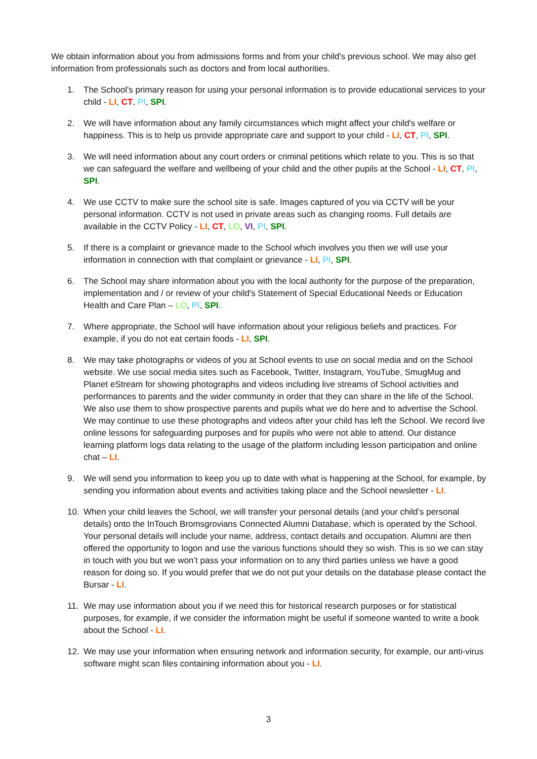We obtain information about you from admissions forms and from your child's previous school. We may also get information from professionals such as doctors and from local authorities.
1. The School's primary reason for using your personal information is to provide educational services to your child - LI, CT, PI, SPI.
2. We will have information about any family circumstances which might affect your child's welfare or happiness. This is to help us provide appropriate care and support to your child - LI, CT, PI, SPI.
3. We will need information about any court orders or criminal petitions which relate to you. This is so that we can safeguard the welfare and wellbeing of your child and the other pupils at the School - LI, CT, PI, SPI.
4. We use CCTV to make sure the school site is safe. Images captured of you via CCTV will be your personal information. CCTV is not used in private areas such as changing rooms. Full details are available in the CCTV Policy - LI, CT, LO, VI, PI, SPI.
5. If there is a complaint or grievance made to the School which involves you then we will use your information in connection with that complaint or grievance - LI, PI, SPI.
6. The School may share information about you with the local authority for the purpose of the preparation, implementation and / or review of your child's Statement of Special Educational Needs or Education Health and Care Plan – LO, PI, SPI.
7. Where appropriate, the School will have information about your religious beliefs and practices. For example, if you do not eat certain foods - LI, SPI.
8. We may take photographs or videos of you at School events to use on social media and on the School website. We use social media sites such as Facebook, Twitter, Instagram, YouTube, SmugMug and Planet eStream for showing photographs and videos including live streams of School activities and performances to parents and the wider community in order that they can share in the life of the School. We also use them to show prospective parents and pupils what we do here and to advertise the School. We may continue to use these photographs and videos after your child has left the School. We record live online lessons for safeguarding purposes and for pupils who were not able to attend. Our distance learning platform logs data relating to the usage of the platform including lesson participation and online chat – LI.
9. We will send you information to keep you up to date with what is happening at the School, for example, by sending you information about events and activities taking place and the School newsletter - LI.
10. When your child leaves the School, we will transfer your personal details (and your child’s personal details) onto the InTouch Bromsgrovians Connected Alumni Database, which is operated by the School. Your personal details will include your name, address, contact details and occupation. Alumni are then offered the opportunity to logon and use the various functions should they so wish. This is so we can stay in touch with you but we won’t pass your information on to any third parties unless we have a good reason for doing so. If you would prefer that we do not put your details on the database please contact the Bursar - LI.
11. We may use information about you if we need this for historical research purposes or for statistical purposes, for example, if we consider the information might be useful if someone wanted to write a book about the School - LI.
12. We may use your information when ensuring network and information security, for example, our anti-virus software might scan files containing information about you - LI.
3